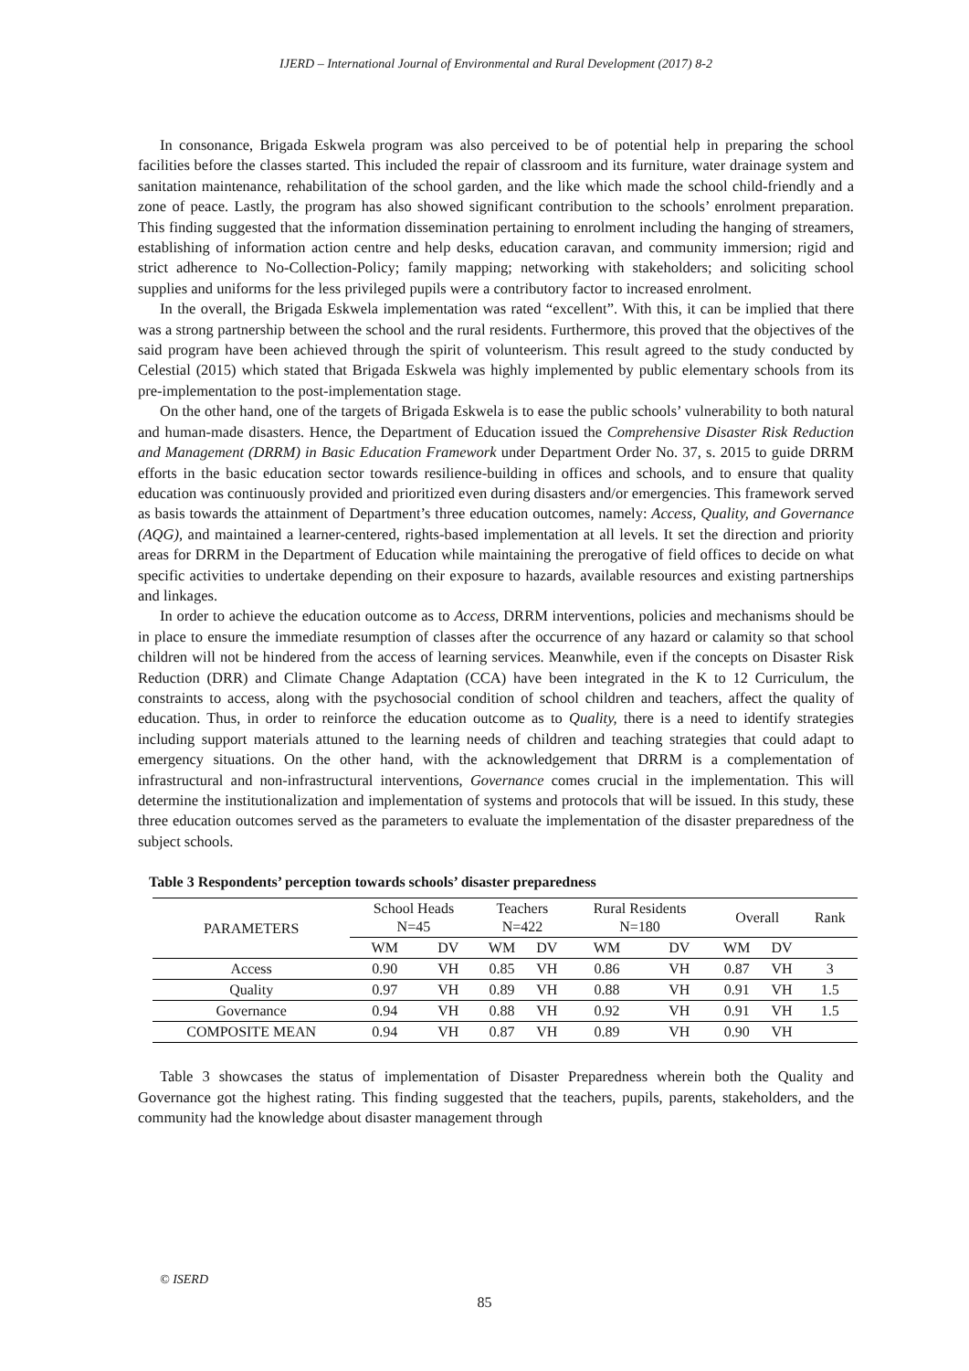IJERD – International Journal of Environmental and Rural Development (2017) 8-2
In consonance, Brigada Eskwela program was also perceived to be of potential help in preparing the school facilities before the classes started. This included the repair of classroom and its furniture, water drainage system and sanitation maintenance, rehabilitation of the school garden, and the like which made the school child-friendly and a zone of peace. Lastly, the program has also showed significant contribution to the schools’ enrolment preparation. This finding suggested that the information dissemination pertaining to enrolment including the hanging of streamers, establishing of information action centre and help desks, education caravan, and community immersion; rigid and strict adherence to No-Collection-Policy; family mapping; networking with stakeholders; and soliciting school supplies and uniforms for the less privileged pupils were a contributory factor to increased enrolment.
In the overall, the Brigada Eskwela implementation was rated “excellent”. With this, it can be implied that there was a strong partnership between the school and the rural residents. Furthermore, this proved that the objectives of the said program have been achieved through the spirit of volunteerism. This result agreed to the study conducted by Celestial (2015) which stated that Brigada Eskwela was highly implemented by public elementary schools from its pre-implementation to the post-implementation stage.
On the other hand, one of the targets of Brigada Eskwela is to ease the public schools’ vulnerability to both natural and human-made disasters. Hence, the Department of Education issued the Comprehensive Disaster Risk Reduction and Management (DRRM) in Basic Education Framework under Department Order No. 37, s. 2015 to guide DRRM efforts in the basic education sector towards resilience-building in offices and schools, and to ensure that quality education was continuously provided and prioritized even during disasters and/or emergencies. This framework served as basis towards the attainment of Department’s three education outcomes, namely: Access, Quality, and Governance (AQG), and maintained a learner-centered, rights-based implementation at all levels. It set the direction and priority areas for DRRM in the Department of Education while maintaining the prerogative of field offices to decide on what specific activities to undertake depending on their exposure to hazards, available resources and existing partnerships and linkages.
In order to achieve the education outcome as to Access, DRRM interventions, policies and mechanisms should be in place to ensure the immediate resumption of classes after the occurrence of any hazard or calamity so that school children will not be hindered from the access of learning services. Meanwhile, even if the concepts on Disaster Risk Reduction (DRR) and Climate Change Adaptation (CCA) have been integrated in the K to 12 Curriculum, the constraints to access, along with the psychosocial condition of school children and teachers, affect the quality of education. Thus, in order to reinforce the education outcome as to Quality, there is a need to identify strategies including support materials attuned to the learning needs of children and teaching strategies that could adapt to emergency situations. On the other hand, with the acknowledgement that DRRM is a complementation of infrastructural and non-infrastructural interventions, Governance comes crucial in the implementation. This will determine the institutionalization and implementation of systems and protocols that will be issued. In this study, these three education outcomes served as the parameters to evaluate the implementation of the disaster preparedness of the subject schools.
Table 3 Respondents’ perception towards schools’ disaster preparedness
| PARAMETERS | School Heads N=45 | | Teachers N=422 | | Rural Residents N=180 | | Overall | | Rank |
| --- | --- | --- | --- | --- | --- | --- | --- | --- | --- |
| | WM | DV | WM | DV | WM | DV | WM | DV | |
| Access | 0.90 | VH | 0.85 | VH | 0.86 | VH | 0.87 | VH | 3 |
| Quality | 0.97 | VH | 0.89 | VH | 0.88 | VH | 0.91 | VH | 1.5 |
| Governance | 0.94 | VH | 0.88 | VH | 0.92 | VH | 0.91 | VH | 1.5 |
| COMPOSITE MEAN | 0.94 | VH | 0.87 | VH | 0.89 | VH | 0.90 | VH | |
Table 3 showcases the status of implementation of Disaster Preparedness wherein both the Quality and Governance got the highest rating. This finding suggested that the teachers, pupils, parents, stakeholders, and the community had the knowledge about disaster management through
© ISERD
85